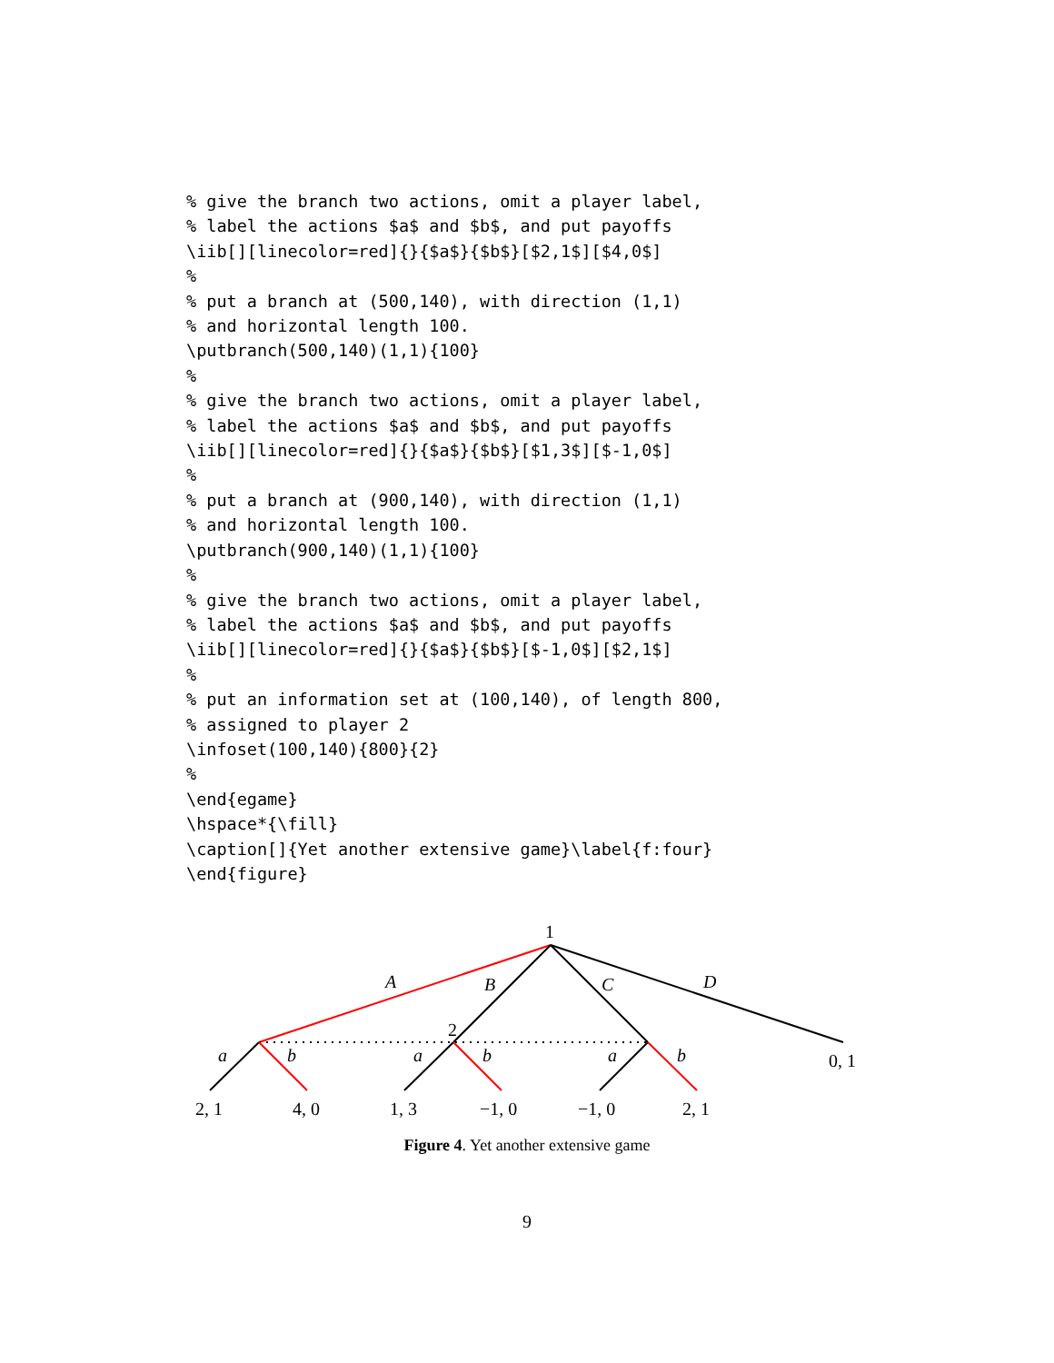% give the branch two actions, omit a player label,
% label the actions $a$ and $b$, and put payoffs
\iib[][linecolor=red]{}{$a$}{$b$}[$2,1$][$4,0$]
%
% put a branch at (500,140), with direction (1,1)
% and horizontal length 100.
\putbranch(500,140)(1,1){100}
%
% give the branch two actions, omit a player label,
% label the actions $a$ and $b$, and put payoffs
\iib[][linecolor=red]{}{$a$}{$b$}[$1,3$][$-1,0$]
%
% put a branch at (900,140), with direction (1,1)
% and horizontal length 100.
\putbranch(900,140)(1,1){100}
%
% give the branch two actions, omit a player label,
% label the actions $a$ and $b$, and put payoffs
\iib[][linecolor=red]{}{$a$}{$b$}[$-1,0$][$2,1$]
%
% put an information set at (100,140), of length 800,
% assigned to player 2
\infoset(100,140){800}{2}
%
\end{egame}
\hspace*{\fill}
\caption[]{Yet another extensive game}\label{f:four}
\end{figure}
1
A
B
C
D
2
a
b
a
b
a
b
0, 1
2, 1
4, 0
1, 3
−1, 0
−1, 0
2, 1
Figure 4. Yet another extensive game
9